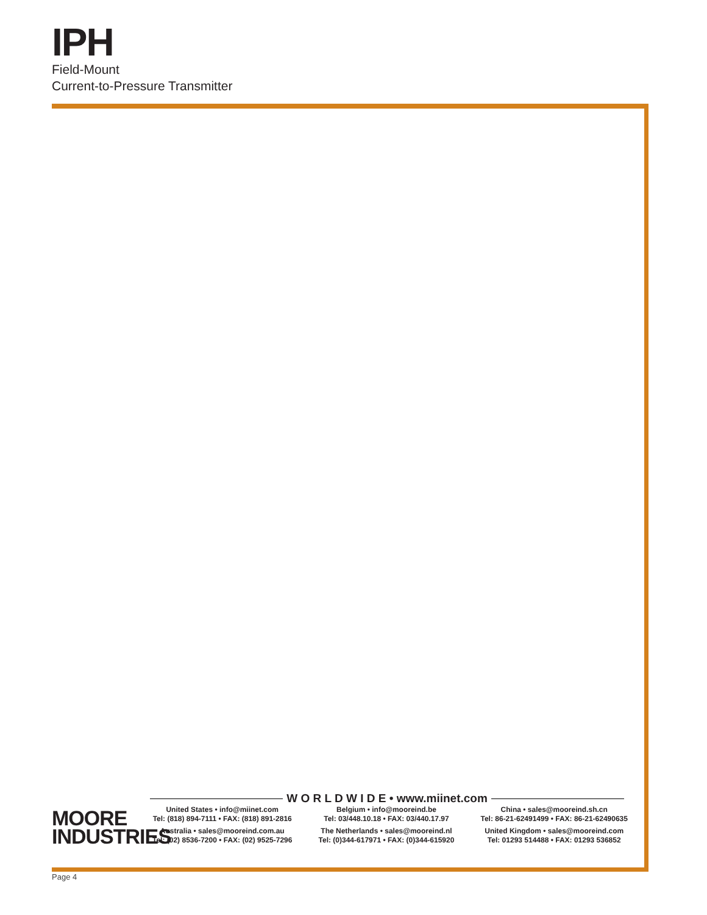IPH
Field-Mount
Current-to-Pressure Transmitter
MOORE
INDUSTRIES
W O R L D W I D E • www.miinet.com
United States • info@miinet.com
Tel: (818) 894-7111 • FAX: (818) 891-2816
Australia • sales@mooreind.com.au
Tel: (02) 8536-7200 • FAX: (02) 9525-7296
Belgium • info@mooreind.be
Tel: 03/448.10.18 • FAX: 03/440.17.97
The Netherlands • sales@mooreind.nl
Tel: (0)344-617971 • FAX: (0)344-615920
China • sales@mooreind.sh.cn
Tel: 86-21-62491499 • FAX: 86-21-62490635
United Kingdom • sales@mooreind.com
Tel: 01293 514488 • FAX: 01293 536852
Page 4